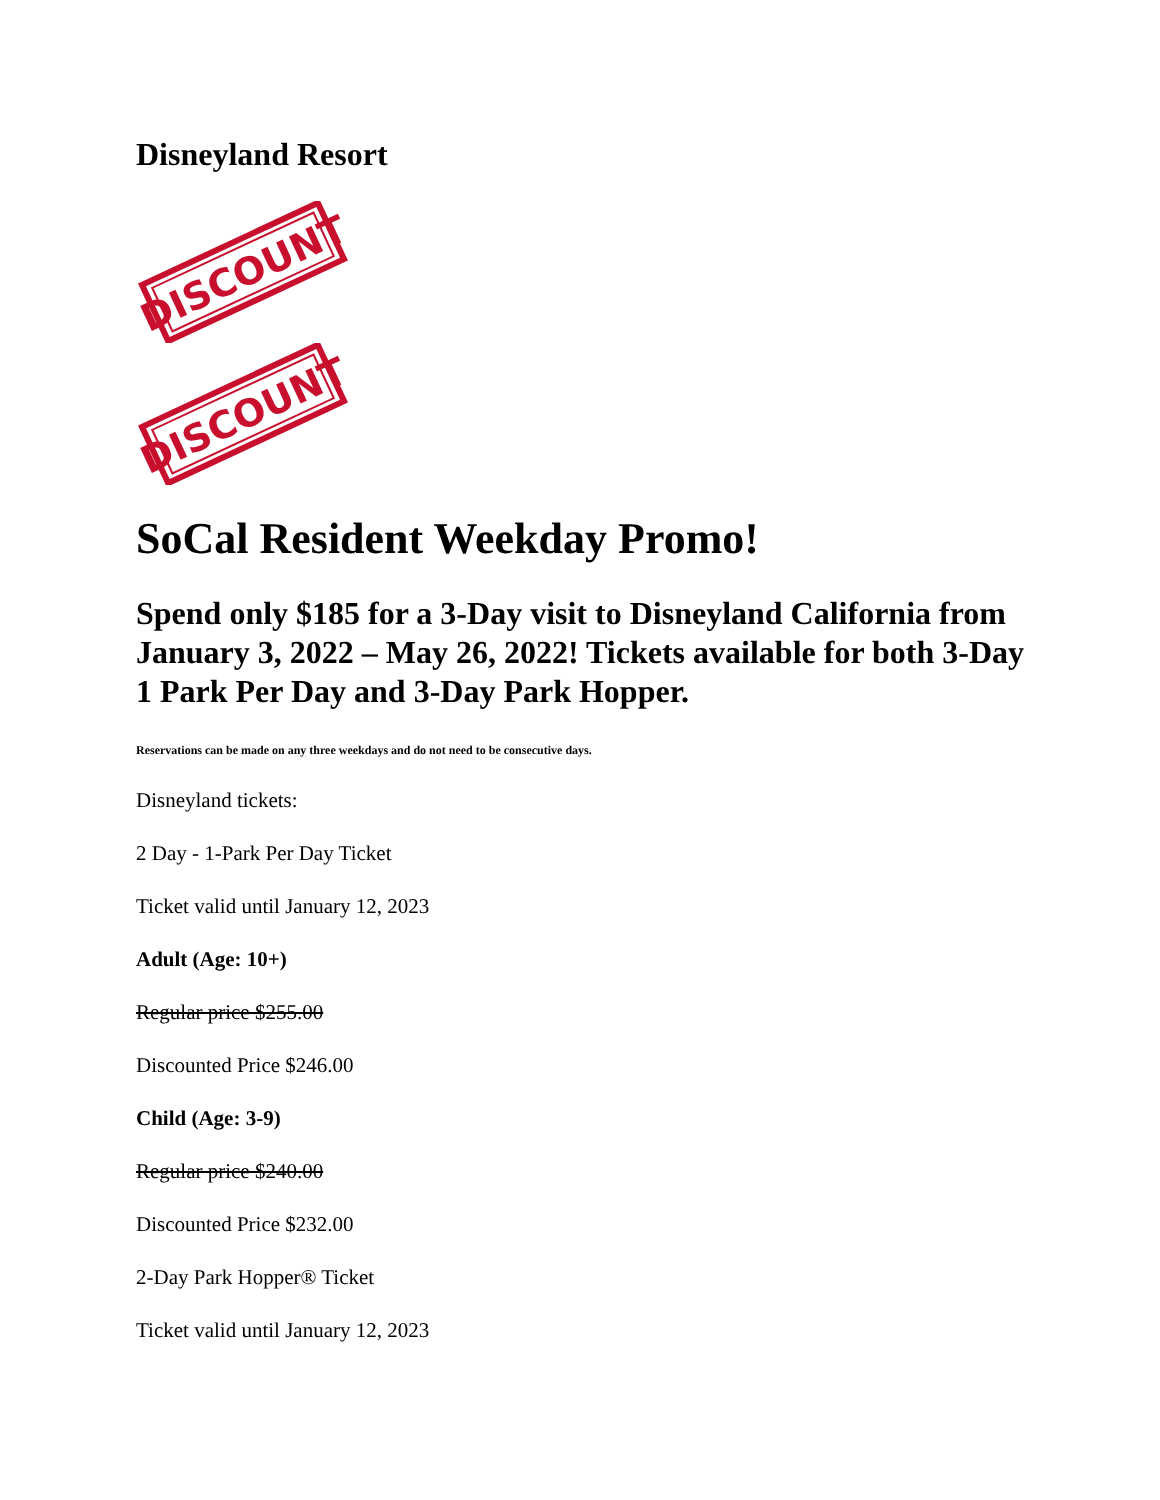Disneyland Resort
DISCOUNT
DISCOUNT
SoCal Resident Weekday Promo!
Spend only $185 for a 3-Day visit to Disneyland California from January 3, 2022 – May 26, 2022! Tickets available for both 3-Day 1 Park Per Day and 3-Day Park Hopper.
Reservations can be made on any three weekdays and do not need to be consecutive days.
Disneyland tickets:
2 Day - 1-Park Per Day Ticket
Ticket valid until January 12, 2023
Adult (Age: 10+)
Regular price $255.00
Discounted Price $246.00
Child (Age: 3-9)
Regular price $240.00
Discounted Price $232.00
2-Day Park Hopper® Ticket
Ticket valid until January 12, 2023